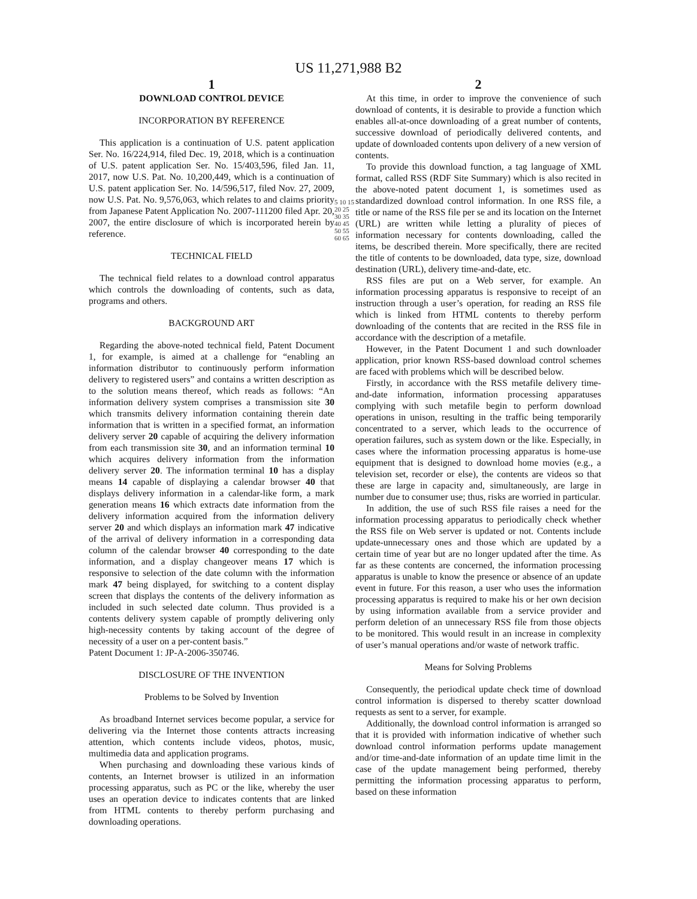US 11,271,988 B2
1
DOWNLOAD CONTROL DEVICE
INCORPORATION BY REFERENCE
This application is a continuation of U.S. patent application Ser. No. 16/224,914, filed Dec. 19, 2018, which is a continuation of U.S. patent application Ser. No. 15/403,596, filed Jan. 11, 2017, now U.S. Pat. No. 10,200,449, which is a continuation of U.S. patent application Ser. No. 14/596,517, filed Nov. 27, 2009, now U.S. Pat. No. 9,576,063, which relates to and claims priority from Japanese Patent Application No. 2007-111200 filed Apr. 20, 2007, the entire disclosure of which is incorporated herein by reference.
TECHNICAL FIELD
The technical field relates to a download control apparatus which controls the downloading of contents, such as data, programs and others.
BACKGROUND ART
Regarding the above-noted technical field, Patent Document 1, for example, is aimed at a challenge for “enabling an information distributor to continuously perform information delivery to registered users” and contains a written description as to the solution means thereof, which reads as follows: “An information delivery system comprises a transmission site 30 which transmits delivery information containing therein date information that is written in a specified format, an information delivery server 20 capable of acquiring the delivery information from each transmission site 30, and an information terminal 10 which acquires delivery information from the information delivery server 20. The information terminal 10 has a display means 14 capable of displaying a calendar browser 40 that displays delivery information in a calendar-like form, a mark generation means 16 which extracts date information from the delivery information acquired from the information delivery server 20 and which displays an information mark 47 indicative of the arrival of delivery information in a corresponding data column of the calendar browser 40 corresponding to the date information, and a display changeover means 17 which is responsive to selection of the date column with the information mark 47 being displayed, for switching to a content display screen that displays the contents of the delivery information as included in such selected date column. Thus provided is a contents delivery system capable of promptly delivering only high-necessity contents by taking account of the degree of necessity of a user on a per-content basis.”
Patent Document 1: JP-A-2006-350746.
DISCLOSURE OF THE INVENTION
Problems to be Solved by Invention
As broadband Internet services become popular, a service for delivering via the Internet those contents attracts increasing attention, which contents include videos, photos, music, multimedia data and application programs.
When purchasing and downloading these various kinds of contents, an Internet browser is utilized in an information processing apparatus, such as PC or the like, whereby the user uses an operation device to indicates contents that are linked from HTML contents to thereby perform purchasing and downloading operations.
5 10 15 20 25 30 35 40 45 50 55 60 65
2
At this time, in order to improve the convenience of such download of contents, it is desirable to provide a function which enables all-at-once downloading of a great number of contents, successive download of periodically delivered contents, and update of downloaded contents upon delivery of a new version of contents.
To provide this download function, a tag language of XML format, called RSS (RDF Site Summary) which is also recited in the above-noted patent document 1, is sometimes used as standardized download control information. In one RSS file, a title or name of the RSS file per se and its location on the Internet (URL) are written while letting a plurality of pieces of information necessary for contents downloading, called the items, be described therein. More specifically, there are recited the title of contents to be downloaded, data type, size, download destination (URL), delivery time-and-date, etc.
RSS files are put on a Web server, for example. An information processing apparatus is responsive to receipt of an instruction through a user’s operation, for reading an RSS file which is linked from HTML contents to thereby perform downloading of the contents that are recited in the RSS file in accordance with the description of a metafile.
However, in the Patent Document 1 and such downloader application, prior known RSS-based download control schemes are faced with problems which will be described below.
Firstly, in accordance with the RSS metafile delivery time-and-date information, information processing apparatuses complying with such metafile begin to perform download operations in unison, resulting in the traffic being temporarily concentrated to a server, which leads to the occurrence of operation failures, such as system down or the like. Especially, in cases where the information processing apparatus is home-use equipment that is designed to download home movies (e.g., a television set, recorder or else), the contents are videos so that these are large in capacity and, simultaneously, are large in number due to consumer use; thus, risks are worried in particular.
In addition, the use of such RSS file raises a need for the information processing apparatus to periodically check whether the RSS file on Web server is updated or not. Contents include update-unnecessary ones and those which are updated by a certain time of year but are no longer updated after the time. As far as these contents are concerned, the information processing apparatus is unable to know the presence or absence of an update event in future. For this reason, a user who uses the information processing apparatus is required to make his or her own decision by using information available from a service provider and perform deletion of an unnecessary RSS file from those objects to be monitored. This would result in an increase in complexity of user’s manual operations and/or waste of network traffic.
Means for Solving Problems
Consequently, the periodical update check time of download control information is dispersed to thereby scatter download requests as sent to a server, for example.
Additionally, the download control information is arranged so that it is provided with information indicative of whether such download control information performs update management and/or time-and-date information of an update time limit in the case of the update management being performed, thereby permitting the information processing apparatus to perform, based on these information